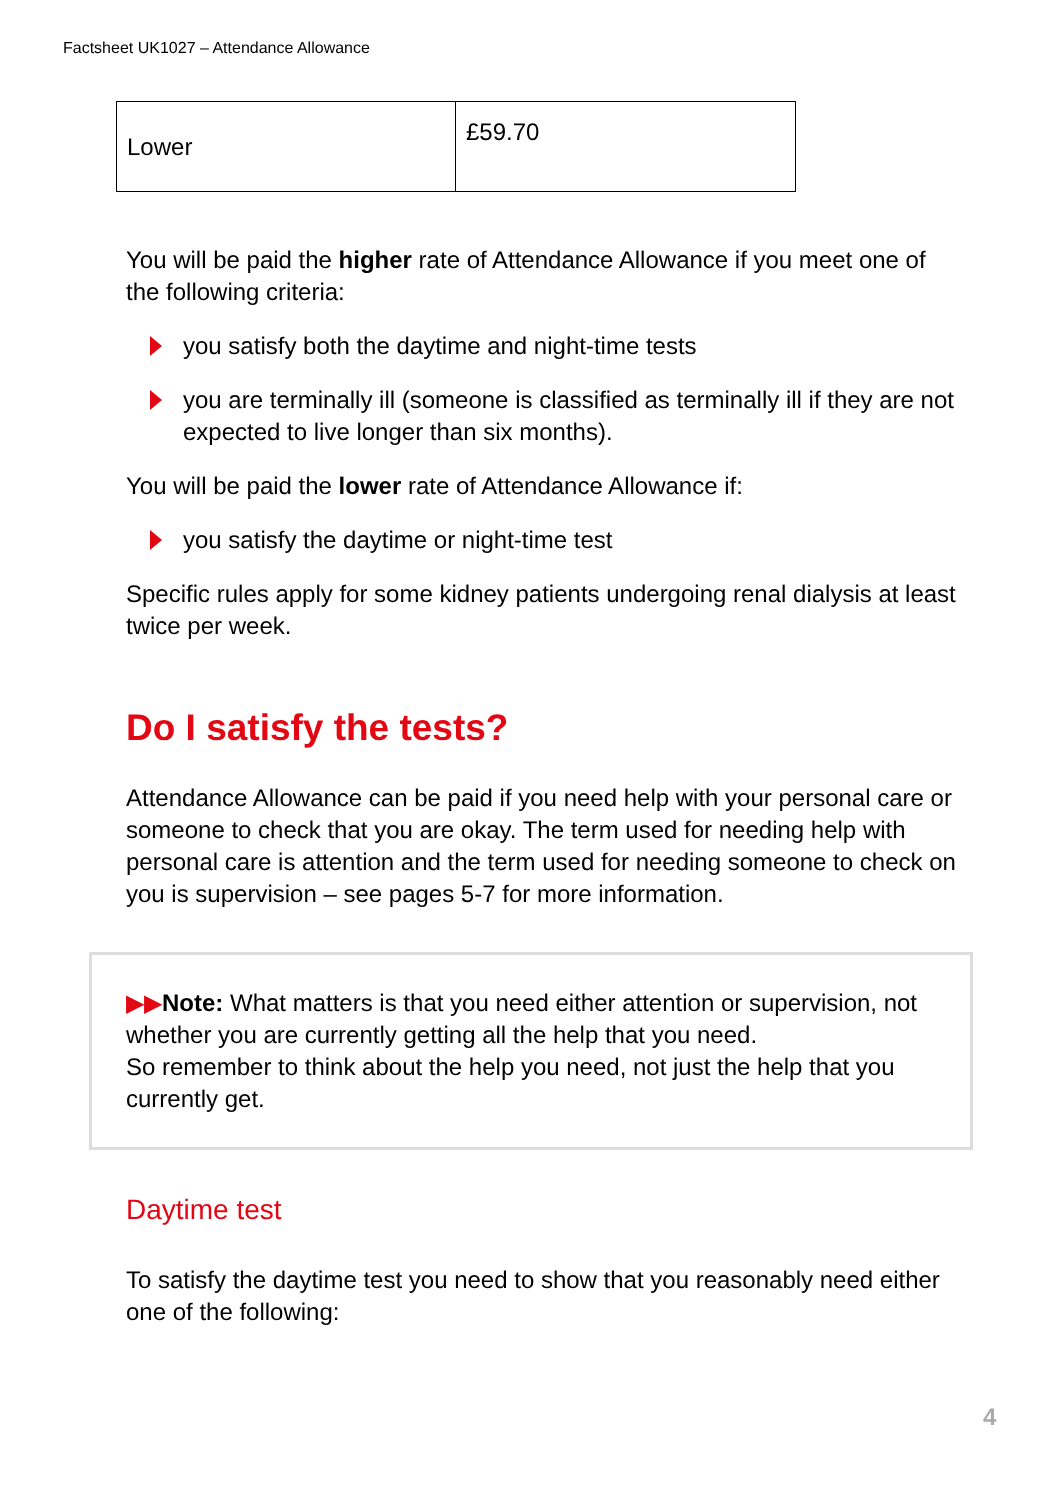Factsheet UK1027 – Attendance Allowance
| Lower | £59.70 |
You will be paid the higher rate of Attendance Allowance if you meet one of the following criteria:
you satisfy both the daytime and night-time tests
you are terminally ill (someone is classified as terminally ill if they are not expected to live longer than six months).
You will be paid the lower rate of Attendance Allowance if:
you satisfy the daytime or night-time test
Specific rules apply for some kidney patients undergoing renal dialysis at least twice per week.
Do I satisfy the tests?
Attendance Allowance can be paid if you need help with your personal care or someone to check that you are okay. The term used for needing help with personal care is attention and the term used for needing someone to check on you is supervision – see pages 5-7 for more information.
▶▶Note: What matters is that you need either attention or supervision, not whether you are currently getting all the help that you need.
So remember to think about the help you need, not just the help that you currently get.
Daytime test
To satisfy the daytime test you need to show that you reasonably need either one of the following:
4